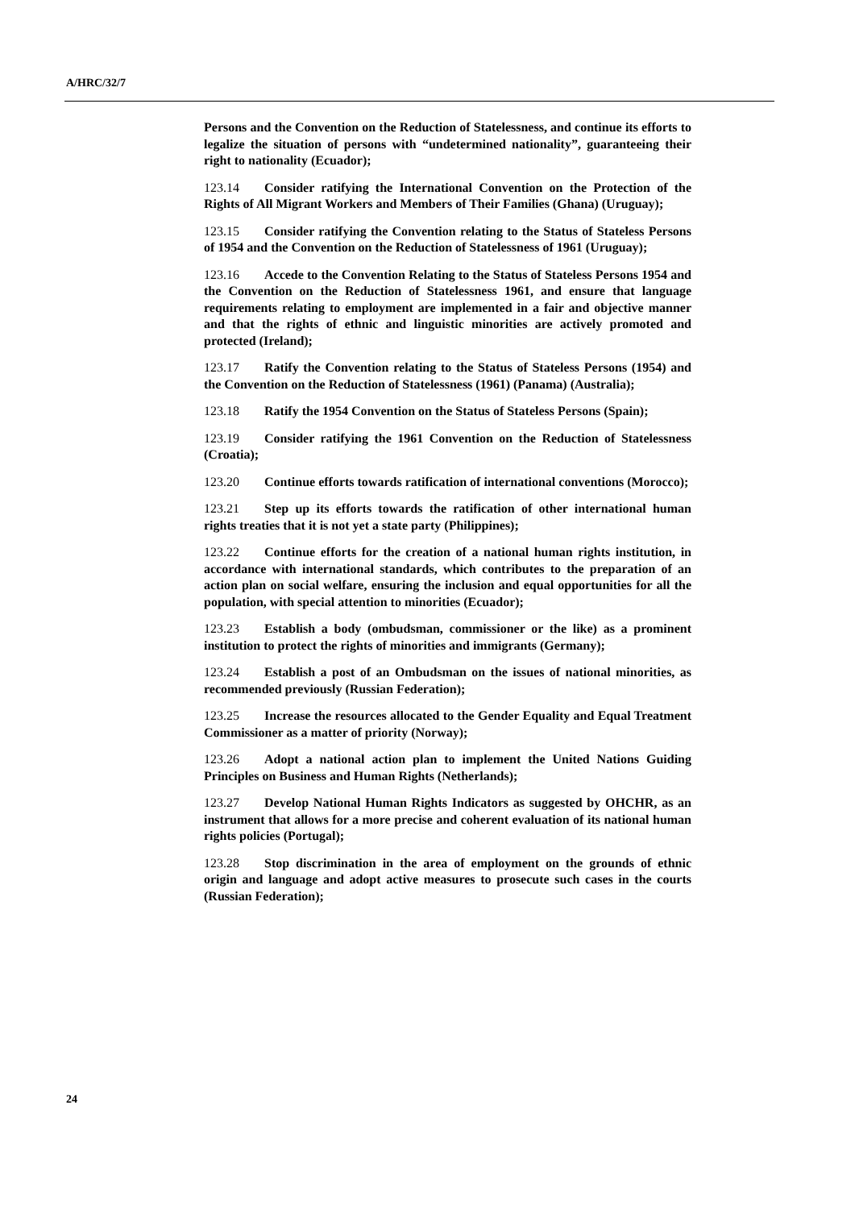A/HRC/32/7
Persons and the Convention on the Reduction of Statelessness, and continue its efforts to legalize the situation of persons with “undetermined nationality”, guaranteeing their right to nationality (Ecuador);
123.14 Consider ratifying the International Convention on the Protection of the Rights of All Migrant Workers and Members of Their Families (Ghana) (Uruguay);
123.15 Consider ratifying the Convention relating to the Status of Stateless Persons of 1954 and the Convention on the Reduction of Statelessness of 1961 (Uruguay);
123.16 Accede to the Convention Relating to the Status of Stateless Persons 1954 and the Convention on the Reduction of Statelessness 1961, and ensure that language requirements relating to employment are implemented in a fair and objective manner and that the rights of ethnic and linguistic minorities are actively promoted and protected (Ireland);
123.17 Ratify the Convention relating to the Status of Stateless Persons (1954) and the Convention on the Reduction of Statelessness (1961) (Panama) (Australia);
123.18 Ratify the 1954 Convention on the Status of Stateless Persons (Spain);
123.19 Consider ratifying the 1961 Convention on the Reduction of Statelessness (Croatia);
123.20 Continue efforts towards ratification of international conventions (Morocco);
123.21 Step up its efforts towards the ratification of other international human rights treaties that it is not yet a state party (Philippines);
123.22 Continue efforts for the creation of a national human rights institution, in accordance with international standards, which contributes to the preparation of an action plan on social welfare, ensuring the inclusion and equal opportunities for all the population, with special attention to minorities (Ecuador);
123.23 Establish a body (ombudsman, commissioner or the like) as a prominent institution to protect the rights of minorities and immigrants (Germany);
123.24 Establish a post of an Ombudsman on the issues of national minorities, as recommended previously (Russian Federation);
123.25 Increase the resources allocated to the Gender Equality and Equal Treatment Commissioner as a matter of priority (Norway);
123.26 Adopt a national action plan to implement the United Nations Guiding Principles on Business and Human Rights (Netherlands);
123.27 Develop National Human Rights Indicators as suggested by OHCHR, as an instrument that allows for a more precise and coherent evaluation of its national human rights policies (Portugal);
123.28 Stop discrimination in the area of employment on the grounds of ethnic origin and language and adopt active measures to prosecute such cases in the courts (Russian Federation);
24